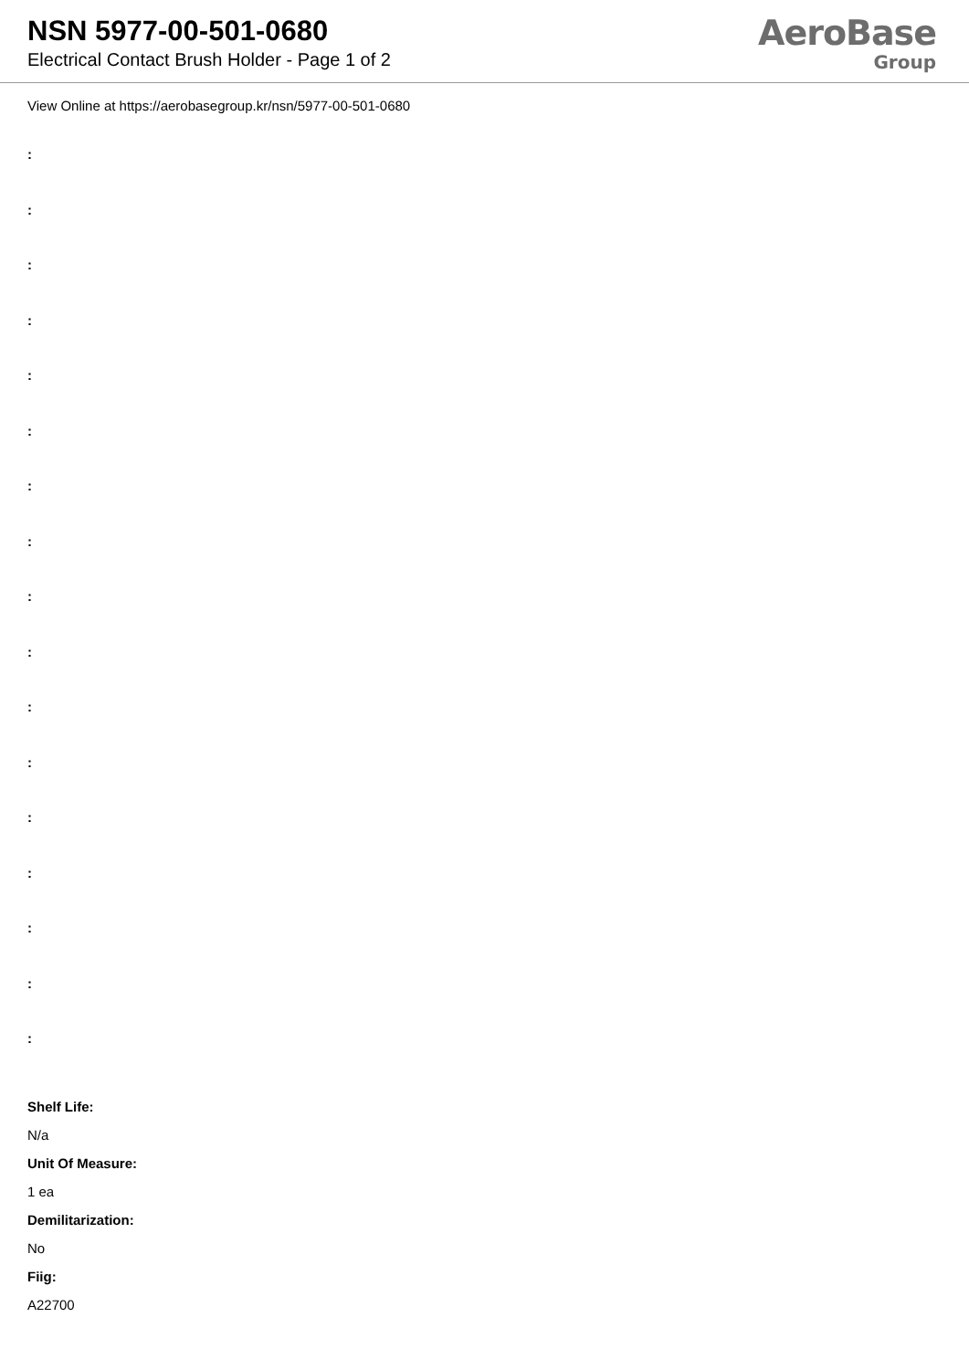NSN 5977-00-501-0680
Electrical Contact Brush Holder - Page 1 of 2
AeroBase
Group
View Online at https://aerobasegroup.kr/nsn/5977-00-501-0680
:
:
:
:
:
:
:
:
:
:
:
:
:
:
:
:
:
Shelf Life:
N/a
Unit Of Measure:
1 ea
Demilitarization:
No
Fiig:
A22700